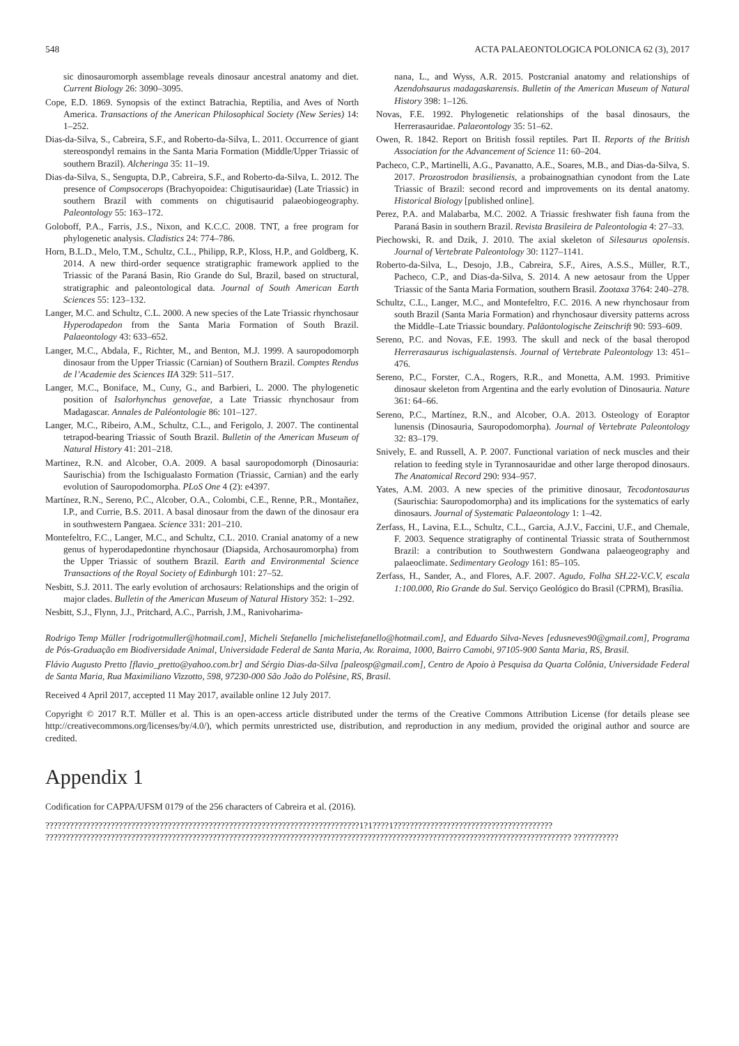548 ACTA PALAEONTOLOGICA POLONICA 62 (3), 2017
sic dinosauromorph assemblage reveals dinosaur ancestral anatomy and diet. Current Biology 26: 3090–3095.
Cope, E.D. 1869. Synopsis of the extinct Batrachia, Reptilia, and Aves of North America. Transactions of the American Philosophical Society (New Series) 14: 1–252.
Dias-da-Silva, S., Cabreira, S.F., and Roberto-da-Silva, L. 2011. Occurrence of giant stereospondyl remains in the Santa Maria Formation (Middle/Upper Triassic of southern Brazil). Alcheringa 35: 11–19.
Dias-da-Silva, S., Sengupta, D.P., Cabreira, S.F., and Roberto-da-Silva, L. 2012. The presence of Compsocerops (Brachyopoidea: Chigutisauridae) (Late Triassic) in southern Brazil with comments on chigutisaurid palaeobiogeography. Paleontology 55: 163–172.
Goloboff, P.A., Farris, J.S., Nixon, and K.C.C. 2008. TNT, a free program for phylogenetic analysis. Cladistics 24: 774–786.
Horn, B.L.D., Melo, T.M., Schultz, C.L., Philipp, R.P., Kloss, H.P., and Goldberg, K. 2014. A new third-order sequence stratigraphic framework applied to the Triassic of the Paraná Basin, Rio Grande do Sul, Brazil, based on structural, stratigraphic and paleontological data. Journal of South American Earth Sciences 55: 123–132.
Langer, M.C. and Schultz, C.L. 2000. A new species of the Late Triassic rhynchosaur Hyperodapedon from the Santa Maria Formation of South Brazil. Palaeontology 43: 633–652.
Langer, M.C., Abdala, F., Richter, M., and Benton, M.J. 1999. A sauropodomorph dinosaur from the Upper Triassic (Carnian) of Southern Brazil. Comptes Rendus de l’Academie des Sciences IIA 329: 511–517.
Langer, M.C., Boniface, M., Cuny, G., and Barbieri, L. 2000. The phylogenetic position of Isalorhynchus genovefae, a Late Triassic rhynchosaur from Madagascar. Annales de Paléontologie 86: 101–127.
Langer, M.C., Ribeiro, A.M., Schultz, C.L., and Ferigolo, J. 2007. The continental tetrapod-bearing Triassic of South Brazil. Bulletin of the American Museum of Natural History 41: 201–218.
Martinez, R.N. and Alcober, O.A. 2009. A basal sauropodomorph (Dinosauria: Saurischia) from the Ischigualasto Formation (Triassic, Carnian) and the early evolution of Sauropodomorpha. PLoS One 4 (2): e4397.
Martínez, R.N., Sereno, P.C., Alcober, O.A., Colombi, C.E., Renne, P.R., Montañez, I.P., and Currie, B.S. 2011. A basal dinosaur from the dawn of the dinosaur era in southwestern Pangaea. Science 331: 201–210.
Montefeltro, F.C., Langer, M.C., and Schultz, C.L. 2010. Cranial anatomy of a new genus of hyperodapedontine rhynchosaur (Diapsida, Archosauromorpha) from the Upper Triassic of southern Brazil. Earth and Environmental Science Transactions of the Royal Society of Edinburgh 101: 27–52.
Nesbitt, S.J. 2011. The early evolution of archosaurs: Relationships and the origin of major clades. Bulletin of the American Museum of Natural History 352: 1–292.
Nesbitt, S.J., Flynn, J.J., Pritchard, A.C., Parrish, J.M., Ranivoharima-
nana, L., and Wyss, A.R. 2015. Postcranial anatomy and relationships of Azendohsaurus madagaskarensis. Bulletin of the American Museum of Natural History 398: 1–126.
Novas, F.E. 1992. Phylogenetic relationships of the basal dinosaurs, the Herrerasauridae. Palaeontology 35: 51–62.
Owen, R. 1842. Report on British fossil reptiles. Part II. Reports of the British Association for the Advancement of Science 11: 60–204.
Pacheco, C.P., Martinelli, A.G., Pavanatto, A.E., Soares, M.B., and Dias-da-Silva, S. 2017. Prozostrodon brasiliensis, a probainognathian cynodont from the Late Triassic of Brazil: second record and improvements on its dental anatomy. Historical Biology [published online].
Perez, P.A. and Malabarba, M.C. 2002. A Triassic freshwater fish fauna from the Paraná Basin in southern Brazil. Revista Brasileira de Paleontologia 4: 27–33.
Piechowski, R. and Dzik, J. 2010. The axial skeleton of Silesaurus opolensis. Journal of Vertebrate Paleontology 30: 1127–1141.
Roberto-da-Silva, L., Desojo, J.B., Cabreira, S.F., Aires, A.S.S., Müller, R.T., Pacheco, C.P., and Dias-da-Silva, S. 2014. A new aetosaur from the Upper Triassic of the Santa Maria Formation, southern Brasil. Zootaxa 3764: 240–278.
Schultz, C.L., Langer, M.C., and Montefeltro, F.C. 2016. A new rhynchosaur from south Brazil (Santa Maria Formation) and rhynchosaur diversity patterns across the Middle–Late Triassic boundary. Paläontologische Zeitschrift 90: 593–609.
Sereno, P.C. and Novas, F.E. 1993. The skull and neck of the basal theropod Herrerasaurus ischigualastensis. Journal of Vertebrate Paleontology 13: 451–476.
Sereno, P.C., Forster, C.A., Rogers, R.R., and Monetta, A.M. 1993. Primitive dinosaur skeleton from Argentina and the early evolution of Dinosauria. Nature 361: 64–66.
Sereno, P.C., Martínez, R.N., and Alcober, O.A. 2013. Osteology of Eoraptor lunensis (Dinosauria, Sauropodomorpha). Journal of Vertebrate Paleontology 32: 83–179.
Snively, E. and Russell, A. P. 2007. Functional variation of neck muscles and their relation to feeding style in Tyrannosauridae and other large theropod dinosaurs. The Anatomical Record 290: 934–957.
Yates, A.M. 2003. A new species of the primitive dinosaur, Tecodontosaurus (Saurischia: Sauropodomorpha) and its implications for the systematics of early dinosaurs. Journal of Systematic Palaeontology 1: 1–42.
Zerfass, H., Lavina, E.L., Schultz, C.L., Garcia, A.J.V., Faccini, U.F., and Chemale, F. 2003. Sequence stratigraphy of continental Triassic strata of Southernmost Brazil: a contribution to Southwestern Gondwana palaeogeography and palaeoclimate. Sedimentary Geology 161: 85–105.
Zerfass, H., Sander, A., and Flores, A.F. 2007. Agudo, Folha SH.22-V.C.V, escala 1:100.000, Rio Grande do Sul. Serviço Geológico do Brasil (CPRM), Brasília.
Rodrigo Temp Müller [rodrigotmuller@hotmail.com], Micheli Stefanello [michelistefanello@hotmail.com], and Eduardo Silva-Neves [edusneves90@gmail.com], Programa de Pós-Graduação em Biodiversidade Animal, Universidade Federal de Santa Maria, Av. Roraima, 1000, Bairro Camobi, 97105-900 Santa Maria, RS, Brasil.
Flávio Augusto Pretto [flavio_pretto@yahoo.com.br] and Sérgio Dias-da-Silva [paleosp@gmail.com], Centro de Apoio à Pesquisa da Quarta Colônia, Universidade Federal de Santa Maria, Rua Maximiliano Vizzotto, 598, 97230-000 São João do Polêsine, RS, Brasil.
Received 4 April 2017, accepted 11 May 2017, available online 12 July 2017.
Copyright © 2017 R.T. Müller et al. This is an open-access article distributed under the terms of the Creative Commons Attribution License (for details please see http://creativecommons.org/licenses/by/4.0/), which permits unrestricted use, distribution, and reproduction in any medium, provided the original author and source are credited.
Appendix 1
Codification for CAPPA/UFSM 0179 of the 256 characters of Cabreira et al. (2016).
?????????????????????????????????????????????????????????????????????????????1?1????1??????????????????????????????????????? ????????????????????????????????????????????????????????????????????????????????????????????????????????????????????????????????? ???????????